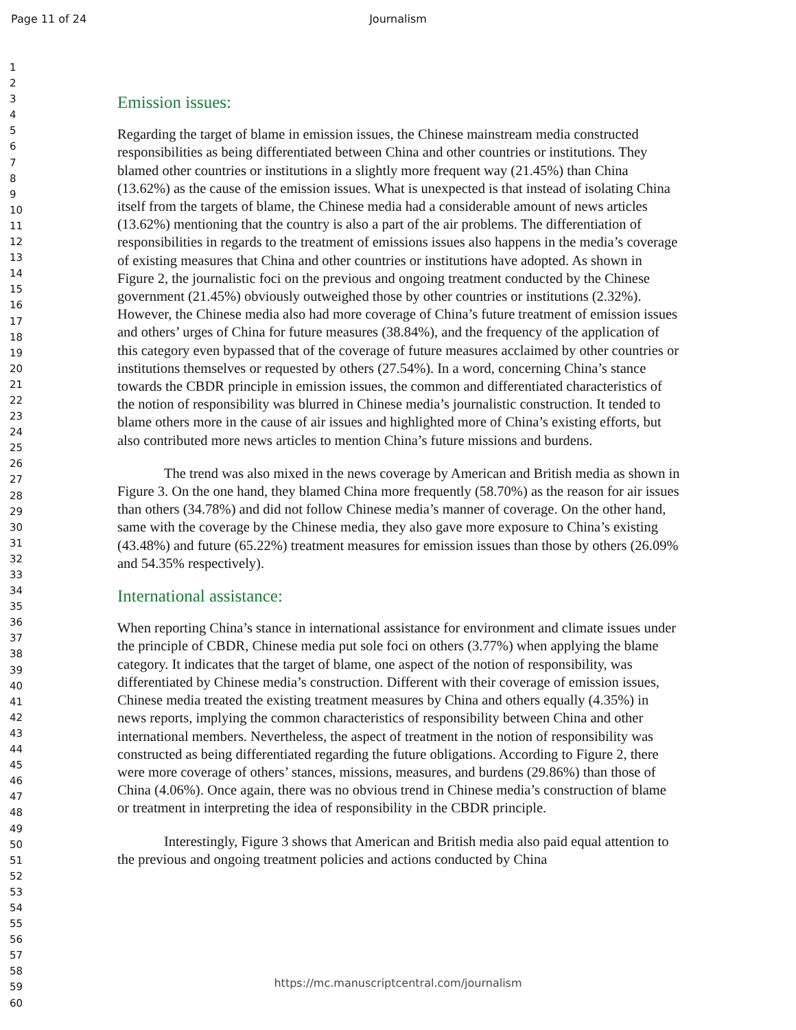Page 11 of 24
Journalism
1
2
3
4
5
6
7
8
9
10
11
12
13
14
15
16
17
18
19
20
21
22
23
24
25
26
27
28
29
30
31
32
33
34
35
36
37
38
39
40
41
42
43
44
45
46
47
48
49
50
51
52
53
54
55
56
57
58
59
60
Emission issues:
Regarding the target of blame in emission issues, the Chinese mainstream media constructed responsibilities as being differentiated between China and other countries or institutions. They blamed other countries or institutions in a slightly more frequent way (21.45%) than China (13.62%) as the cause of the emission issues. What is unexpected is that instead of isolating China itself from the targets of blame, the Chinese media had a considerable amount of news articles (13.62%) mentioning that the country is also a part of the air problems. The differentiation of responsibilities in regards to the treatment of emissions issues also happens in the media’s coverage of existing measures that China and other countries or institutions have adopted. As shown in Figure 2, the journalistic foci on the previous and ongoing treatment conducted by the Chinese government (21.45%) obviously outweighed those by other countries or institutions (2.32%). However, the Chinese media also had more coverage of China’s future treatment of emission issues and others’ urges of China for future measures (38.84%), and the frequency of the application of this category even bypassed that of the coverage of future measures acclaimed by other countries or institutions themselves or requested by others (27.54%). In a word, concerning China’s stance towards the CBDR principle in emission issues, the common and differentiated characteristics of the notion of responsibility was blurred in Chinese media’s journalistic construction. It tended to blame others more in the cause of air issues and highlighted more of China’s existing efforts, but also contributed more news articles to mention China’s future missions and burdens.
The trend was also mixed in the news coverage by American and British media as shown in Figure 3. On the one hand, they blamed China more frequently (58.70%) as the reason for air issues than others (34.78%) and did not follow Chinese media’s manner of coverage. On the other hand, same with the coverage by the Chinese media, they also gave more exposure to China’s existing (43.48%) and future (65.22%) treatment measures for emission issues than those by others (26.09% and 54.35% respectively).
International assistance:
When reporting China’s stance in international assistance for environment and climate issues under the principle of CBDR, Chinese media put sole foci on others (3.77%) when applying the blame category. It indicates that the target of blame, one aspect of the notion of responsibility, was differentiated by Chinese media’s construction. Different with their coverage of emission issues, Chinese media treated the existing treatment measures by China and others equally (4.35%) in news reports, implying the common characteristics of responsibility between China and other international members. Nevertheless, the aspect of treatment in the notion of responsibility was constructed as being differentiated regarding the future obligations. According to Figure 2, there were more coverage of others’ stances, missions, measures, and burdens (29.86%) than those of China (4.06%). Once again, there was no obvious trend in Chinese media’s construction of blame or treatment in interpreting the idea of responsibility in the CBDR principle.
Interestingly, Figure 3 shows that American and British media also paid equal attention to the previous and ongoing treatment policies and actions conducted by China
https://mc.manuscriptcentral.com/journalism